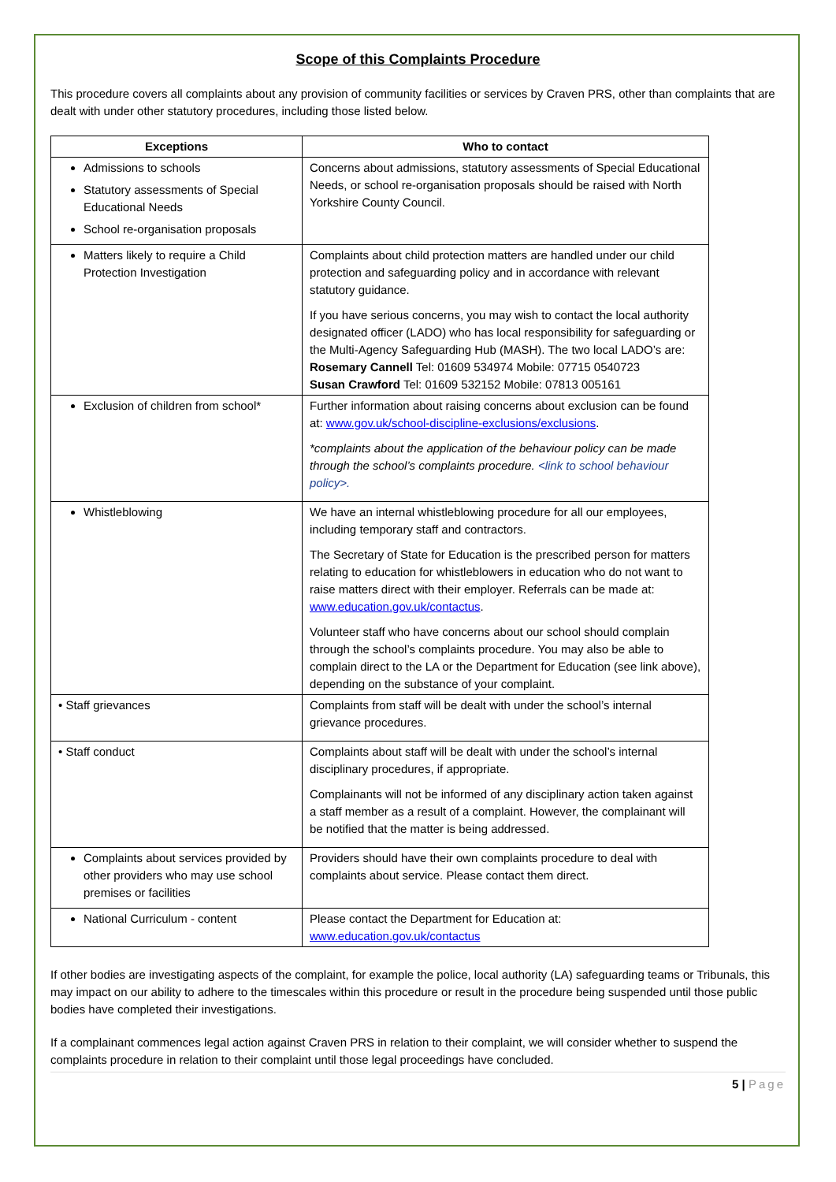Scope of this Complaints Procedure
This procedure covers all complaints about any provision of community facilities or services by Craven PRS, other than complaints that are dealt with under other statutory procedures, including those listed below.
| Exceptions | Who to contact |
| --- | --- |
| Admissions to schools Statutory assessments of Special Educational Needs School re-organisation proposals | Concerns about admissions, statutory assessments of Special Educational Needs, or school re-organisation proposals should be raised with North Yorkshire County Council. |
| Matters likely to require a Child Protection Investigation | Complaints about child protection matters are handled under our child protection and safeguarding policy and in accordance with relevant statutory guidance. If you have serious concerns, you may wish to contact the local authority designated officer (LADO) who has local responsibility for safeguarding or the Multi-Agency Safeguarding Hub (MASH). The two local LADO’s are: Rosemary Cannell Tel: 01609 534974 Mobile: 07715 0540723 Susan Crawford Tel: 01609 532152 Mobile: 07813 005161 |
| Exclusion of children from school* | Further information about raising concerns about exclusion can be found at: www.gov.uk/school-discipline-exclusions/exclusions . *complaints about the application of the behaviour policy can be made through the school’s complaints procedure. <link to school behaviour policy>. |
| Whistleblowing | We have an internal whistleblowing procedure for all our employees, including temporary staff and contractors. The Secretary of State for Education is the prescribed person for matters relating to education for whistleblowers in education who do not want to raise matters direct with their employer. Referrals can be made at: www.education.gov.uk/contactus . Volunteer staff who have concerns about our school should complain through the school’s complaints procedure. You may also be able to complain direct to the LA or the Department for Education (see link above), depending on the substance of your complaint. |
| • Staff grievances | Complaints from staff will be dealt with under the school’s internal grievance procedures. |
| • Staff conduct | Complaints about staff will be dealt with under the school’s internal disciplinary procedures, if appropriate. Complainants will not be informed of any disciplinary action taken against a staff member as a result of a complaint. However, the complainant will be notified that the matter is being addressed. |
| Complaints about services provided by other providers who may use school premises or facilities | Providers should have their own complaints procedure to deal with complaints about service. Please contact them direct. |
| National Curriculum - content | Please contact the Department for Education at: www.education.gov.uk/contactus |
If other bodies are investigating aspects of the complaint, for example the police, local authority (LA) safeguarding teams or Tribunals, this may impact on our ability to adhere to the timescales within this procedure or result in the procedure being suspended until those public bodies have completed their investigations.
If a complainant commences legal action against Craven PRS in relation to their complaint, we will consider whether to suspend the complaints procedure in relation to their complaint until those legal proceedings have concluded.
5 | Page